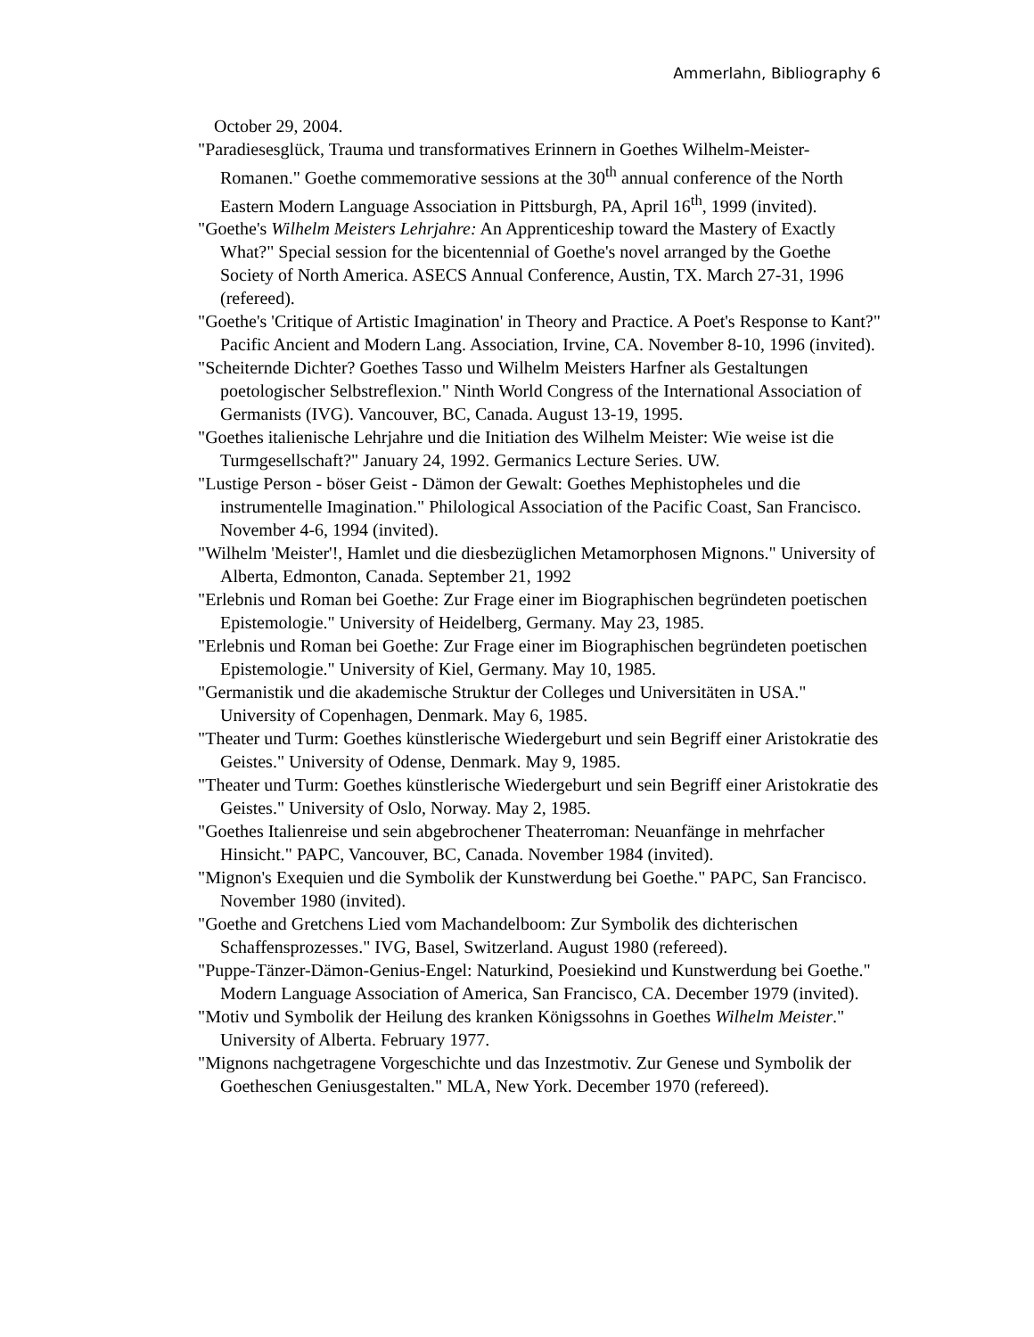Ammerlahn, Bibliography 6
October 29, 2004.
"Paradiesesglück, Trauma und transformatives Erinnern in Goethes Wilhelm-Meister-Romanen." Goethe commemorative sessions at the 30<sup>th</sup> annual conference of the North Eastern Modern Language Association in Pittsburgh, PA, April 16<sup>th</sup>, 1999 (invited).
"Goethe's Wilhelm Meisters Lehrjahre: An Apprenticeship toward the Mastery of Exactly What?" Special session for the bicentennial of Goethe's novel arranged by the Goethe Society of North America. ASECS Annual Conference, Austin, TX. March 27-31, 1996 (refereed).
"Goethe's 'Critique of Artistic Imagination' in Theory and Practice. A Poet's Response to Kant?" Pacific Ancient and Modern Lang. Association, Irvine, CA. November 8-10, 1996 (invited).
"Scheiternde Dichter? Goethes Tasso und Wilhelm Meisters Harfner als Gestaltungen poetologischer Selbstreflexion." Ninth World Congress of the International Association of Germanists (IVG). Vancouver, BC, Canada. August 13-19, 1995.
"Goethes italienische Lehrjahre und die Initiation des Wilhelm Meister: Wie weise ist die Turmgesellschaft?" January 24, 1992. Germanics Lecture Series. UW.
"Lustige Person - böser Geist - Dämon der Gewalt: Goethes Mephistopheles und die instrumentelle Imagination." Philological Association of the Pacific Coast, San Francisco. November 4-6, 1994 (invited).
"Wilhelm 'Meister'!, Hamlet und die diesbezüglichen Metamorphosen Mignons." University of Alberta, Edmonton, Canada. September 21, 1992
"Erlebnis und Roman bei Goethe: Zur Frage einer im Biographischen begründeten poetischen Epistemologie." University of Heidelberg, Germany. May 23, 1985.
"Erlebnis und Roman bei Goethe: Zur Frage einer im Biographischen begründeten poetischen Epistemologie." University of Kiel, Germany. May 10, 1985.
"Germanistik und die akademische Struktur der Colleges und Universitäten in USA." University of Copenhagen, Denmark. May 6, 1985.
"Theater und Turm: Goethes künstlerische Wiedergeburt und sein Begriff einer Aristokratie des Geistes." University of Odense, Denmark. May 9, 1985.
"Theater und Turm: Goethes künstlerische Wiedergeburt und sein Begriff einer Aristokratie des Geistes." University of Oslo, Norway. May 2, 1985.
"Goethes Italienreise und sein abgebrochener Theaterroman: Neuanfänge in mehrfacher Hinsicht." PAPC, Vancouver, BC, Canada. November 1984 (invited).
"Mignon's Exequien und die Symbolik der Kunstwerdung bei Goethe." PAPC, San Francisco. November 1980 (invited).
"Goethe and Gretchens Lied vom Machandelboom: Zur Symbolik des dichterischen Schaffensprozesses." IVG, Basel, Switzerland. August 1980 (refereed).
"Puppe-Tänzer-Dämon-Genius-Engel: Naturkind, Poesiekind und Kunstwerdung bei Goethe." Modern Language Association of America, San Francisco, CA. December 1979 (invited).
"Motiv und Symbolik der Heilung des kranken Königssohns in Goethes Wilhelm Meister." University of Alberta. February 1977.
"Mignons nachgetragene Vorgeschichte und das Inzestmotiv. Zur Genese und Symbolik der Goetheschen Geniusgestalten." MLA, New York. December 1970 (refereed).